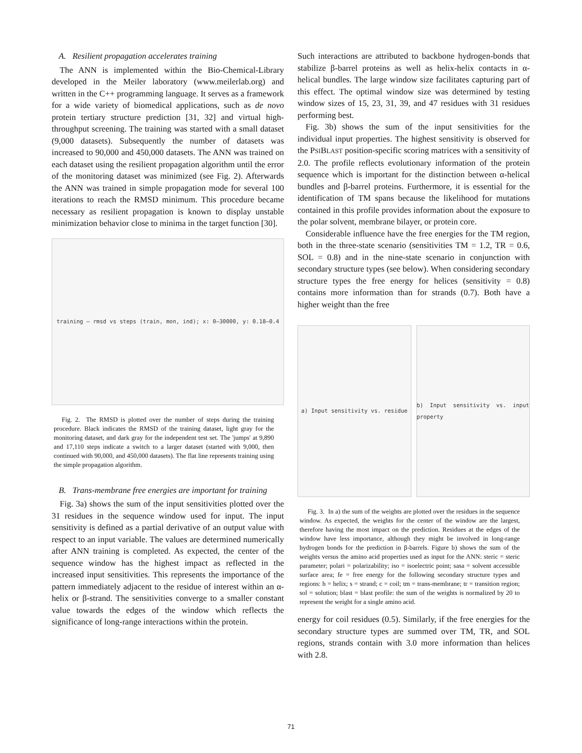A. Resilient propagation accelerates training
The ANN is implemented within the Bio-Chemical-Library developed in the Meiler laboratory (www.meilerlab.org) and written in the C++ programming language. It serves as a framework for a wide variety of biomedical applications, such as de novo protein tertiary structure prediction [31, 32] and virtual high-throughput screening. The training was started with a small dataset (9,000 datasets). Subsequently the number of datasets was increased to 90,000 and 450,000 datasets. The ANN was trained on each dataset using the resilient propagation algorithm until the error of the monitoring dataset was minimized (see Fig. 2). Afterwards the ANN was trained in simple propagation mode for several 100 iterations to reach the RMSD minimum. This procedure became necessary as resilient propagation is known to display unstable minimization behavior close to minima in the target function [30].
training — rmsd vs steps (train, mon, ind); x: 0–30000, y: 0.18–0.4
Fig. 2. The RMSD is plotted over the number of steps during the training procedure. Black indicates the RMSD of the training dataset, light gray for the monitoring dataset, and dark gray for the independent test set. The 'jumps' at 9,890 and 17,110 steps indicate a switch to a larger dataset (started with 9,000, then continued with 90,000, and 450,000 datasets). The flat line represents training using the simple propagation algorithm.
B. Trans-membrane free energies are important for training
Fig. 3a) shows the sum of the input sensitivities plotted over the 31 residues in the sequence window used for input. The input sensitivity is defined as a partial derivative of an output value with respect to an input variable. The values are determined numerically after ANN training is completed. As expected, the center of the sequence window has the highest impact as reflected in the increased input sensitivities. This represents the importance of the pattern immediately adjacent to the residue of interest within an α-helix or β-strand. The sensitivities converge to a smaller constant value towards the edges of the window which reflects the significance of long-range interactions within the protein.
Such interactions are attributed to backbone hydrogen-bonds that stabilize β-barrel proteins as well as helix-helix contacts in α-helical bundles. The large window size facilitates capturing part of this effect. The optimal window size was determined by testing window sizes of 15, 23, 31, 39, and 47 residues with 31 residues performing best.
Fig. 3b) shows the sum of the input sensitivities for the individual input properties. The highest sensitivity is observed for the PSIBLAST position-specific scoring matrices with a sensitivity of 2.0. The profile reflects evolutionary information of the protein sequence which is important for the distinction between α-helical bundles and β-barrel proteins. Furthermore, it is essential for the identification of TM spans because the likelihood for mutations contained in this profile provides information about the exposure to the polar solvent, membrane bilayer, or protein core.
Considerable influence have the free energies for the TM region, both in the three-state scenario (sensitivities TM = 1.2, TR = 0.6, SOL = 0.8) and in the nine-state scenario in conjunction with secondary structure types (see below). When considering secondary structure types the free energy for helices (sensitivity = 0.8) contains more information than for strands (0.7). Both have a higher weight than the free
a) Input sensitivity vs. residue b) Input sensitivity vs. input property
Fig. 3. In a) the sum of the weights are plotted over the residues in the sequence window. As expected, the weights for the center of the window are the largest, therefore having the most impact on the prediction. Residues at the edges of the window have less importance, although they might be involved in long-range hydrogen bonds for the prediction in β-barrels. Figure b) shows the sum of the weights versus the amino acid properties used as input for the ANN: steric = steric parameter; polari = polarizability; iso = isoelectric point; sasa = solvent accessible surface area; fe = free energy for the following secondary structure types and regions: h = helix; s = strand; c = coil; tm = trans-membrane; tr = transition region; sol = solution; blast = blast profile: the sum of the weights is normalized by 20 to represent the weight for a single amino acid.
energy for coil residues (0.5). Similarly, if the free energies for the secondary structure types are summed over TM, TR, and SOL regions, strands contain with 3.0 more information than helices with 2.8.
71